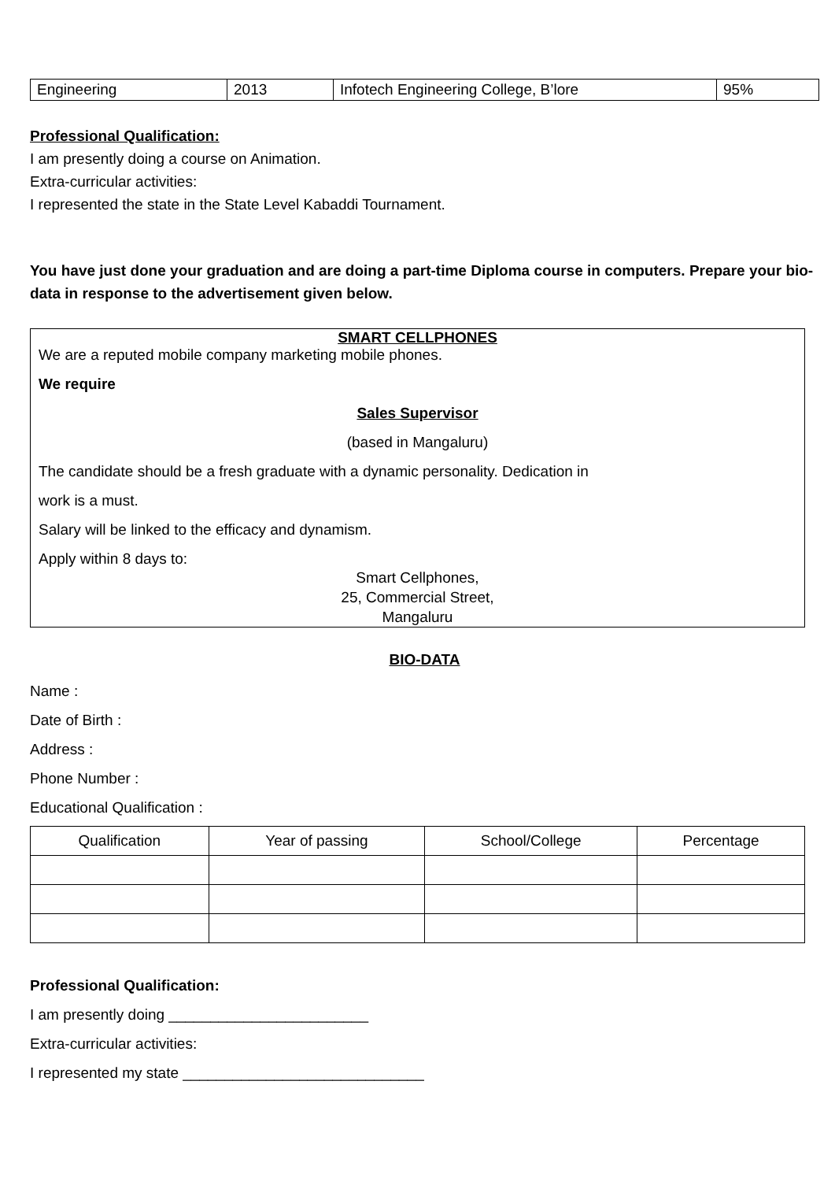| Engineering | 2013 | Infotech Engineering College, B’lore | 95% |
Professional Qualification:
I am presently doing a course on Animation.
Extra-curricular activities:
I represented the state in the State Level Kabaddi Tournament.
You have just done your graduation and are doing a part-time Diploma course in computers. Prepare your bio-data in response to the advertisement given below.
SMART CELLPHONES
We are a reputed mobile company marketing mobile phones.
We require
Sales Supervisor
(based in Mangaluru)
The candidate should be a fresh graduate with a dynamic personality. Dedication in
work is a must.
Salary will be linked to the efficacy and dynamism.
Apply within 8 days to:
Smart Cellphones,
25, Commercial Street,
Mangaluru
BIO-DATA
Name :
Date of Birth :
Address :
Phone Number :
Educational Qualification :
| Qualification | Year of passing | School/College | Percentage |
| --- | --- | --- | --- |
Professional Qualification:
I am presently doing ________________________
Extra-curricular activities:
I represented my state _____________________________